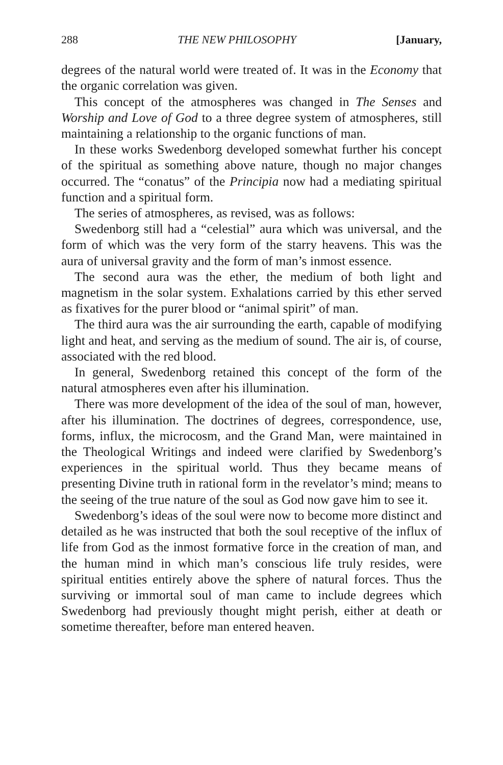288 THE NEW PHILOSOPHY [January,
degrees of the natural world were treated of. It was in the Economy that the organic correlation was given.
This concept of the atmospheres was changed in The Senses and Worship and Love of God to a three degree system of atmospheres, still maintaining a relationship to the organic functions of man.
In these works Swedenborg developed somewhat further his concept of the spiritual as something above nature, though no major changes occurred. The “conatus” of the Principia now had a mediating spiritual function and a spiritual form.
The series of atmospheres, as revised, was as follows:
Swedenborg still had a “celestial” aura which was universal, and the form of which was the very form of the starry heavens. This was the aura of universal gravity and the form of man’s inmost essence.
The second aura was the ether, the medium of both light and magnetism in the solar system. Exhalations carried by this ether served as fixatives for the purer blood or “animal spirit” of man.
The third aura was the air surrounding the earth, capable of modifying light and heat, and serving as the medium of sound. The air is, of course, associated with the red blood.
In general, Swedenborg retained this concept of the form of the natural atmospheres even after his illumination.
There was more development of the idea of the soul of man, however, after his illumination. The doctrines of degrees, correspondence, use, forms, influx, the microcosm, and the Grand Man, were maintained in the Theological Writings and indeed were clarified by Swedenborg’s experiences in the spiritual world. Thus they became means of presenting Divine truth in rational form in the revelator’s mind; means to the seeing of the true nature of the soul as God now gave him to see it.
Swedenborg’s ideas of the soul were now to become more distinct and detailed as he was instructed that both the soul receptive of the influx of life from God as the inmost formative force in the creation of man, and the human mind in which man’s conscious life truly resides, were spiritual entities entirely above the sphere of natural forces. Thus the surviving or immortal soul of man came to include degrees which Swedenborg had previously thought might perish, either at death or sometime thereafter, before man entered heaven.